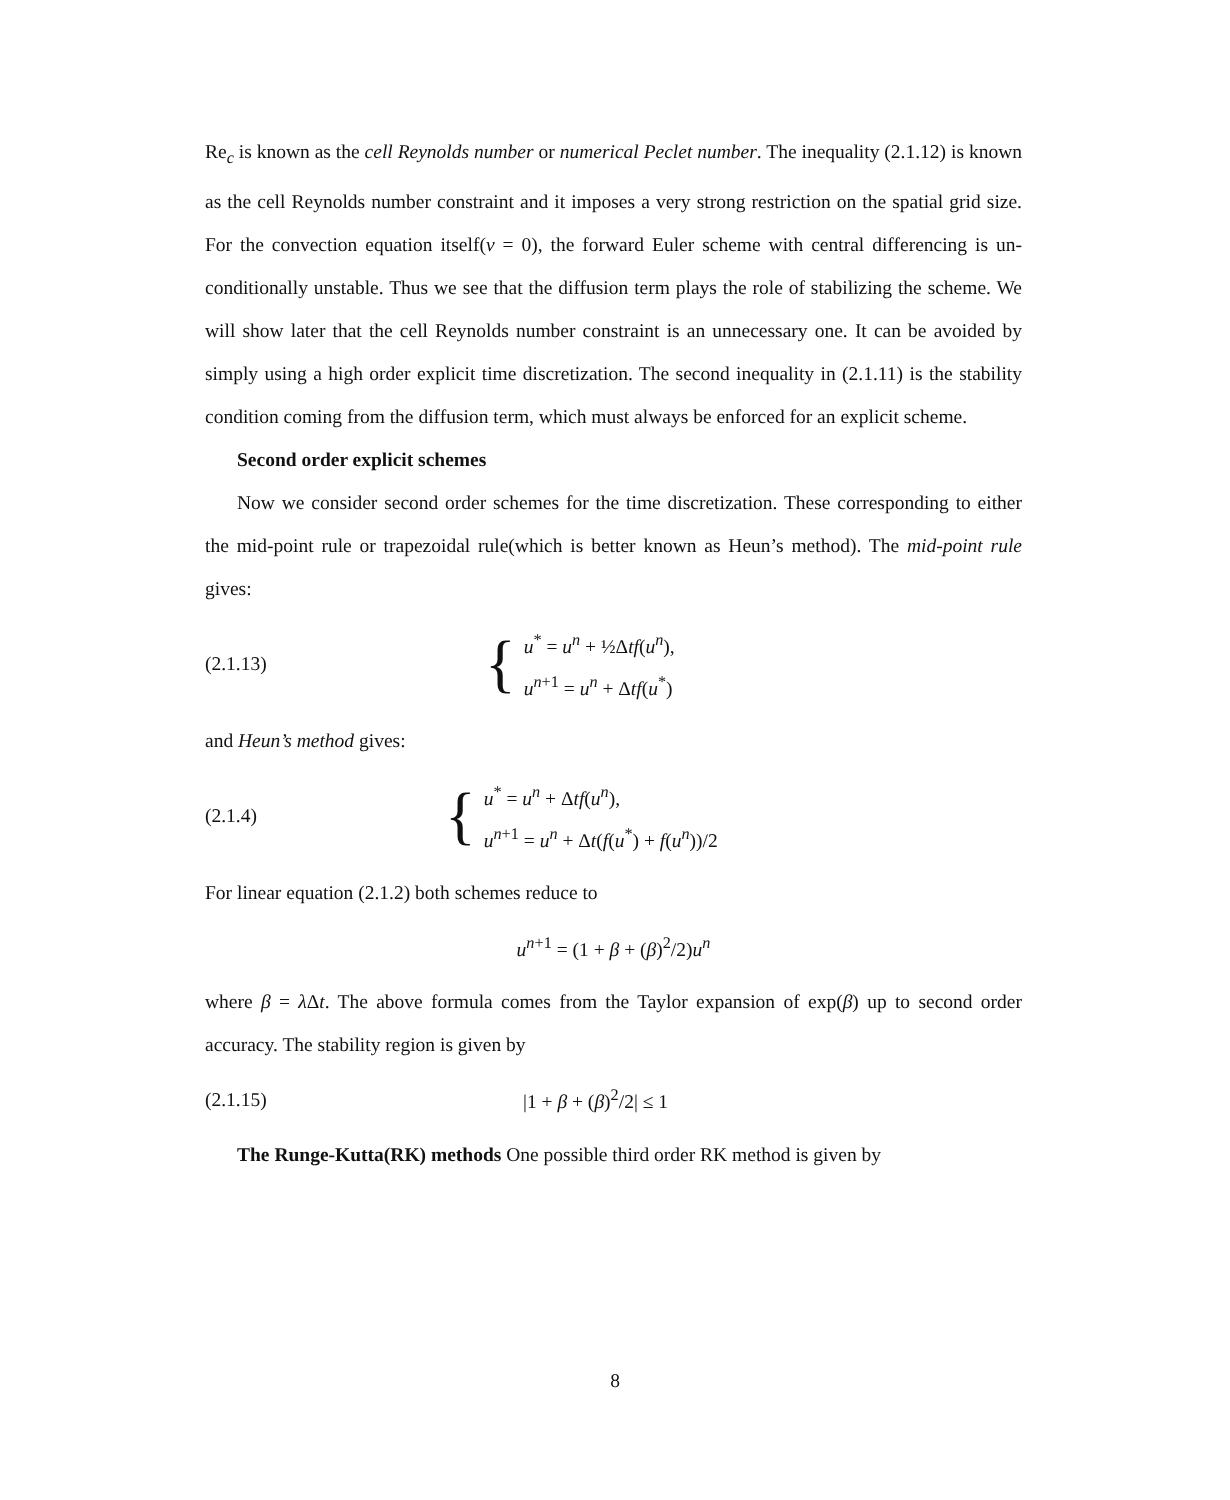Re<sub>c</sub> is known as the cell Reynolds number or numerical Peclet number. The inequality (2.1.12) is known as the cell Reynolds number constraint and it imposes a very strong restriction on the spatial grid size. For the convection equation itself(ν = 0), the forward Euler scheme with central differencing is un-conditionally unstable. Thus we see that the diffusion term plays the role of stabilizing the scheme. We will show later that the cell Reynolds number constraint is an unnecessary one. It can be avoided by simply using a high order explicit time discretization. The second inequality in (2.1.11) is the stability condition coming from the diffusion term, which must always be enforced for an explicit scheme.
Second order explicit schemes
Now we consider second order schemes for the time discretization. These corresponding to either the mid-point rule or trapezoidal rule(which is better known as Heun’s method). The mid-point rule gives:
(2.1.13)
{
u<sup>*</sup> = u<sup>n</sup> + ½Δtf(u<sup>n</sup>),
u<sup>n+1</sup> = u<sup>n</sup> + Δtf(u<sup>*</sup>)
and Heun’s method gives:
(2.1.4)
{
u<sup>*</sup> = u<sup>n</sup> + Δtf(u<sup>n</sup>),
u<sup>n+1</sup> = u<sup>n</sup> + Δt(f(u<sup>*</sup>) + f(u<sup>n</sup>))/2
For linear equation (2.1.2) both schemes reduce to
u<sup>n+1</sup> = (1 + β + (β)<sup>2</sup>/2)u<sup>n</sup>
where β = λ Δt. The above formula comes from the Taylor expansion of exp(β) up to second order accuracy. The stability region is given by
(2.1.15) |1 + β + (β)<sup>2</sup>/2| ≤ 1
The Runge-Kutta(RK) methods One possible third order RK method is given by
8